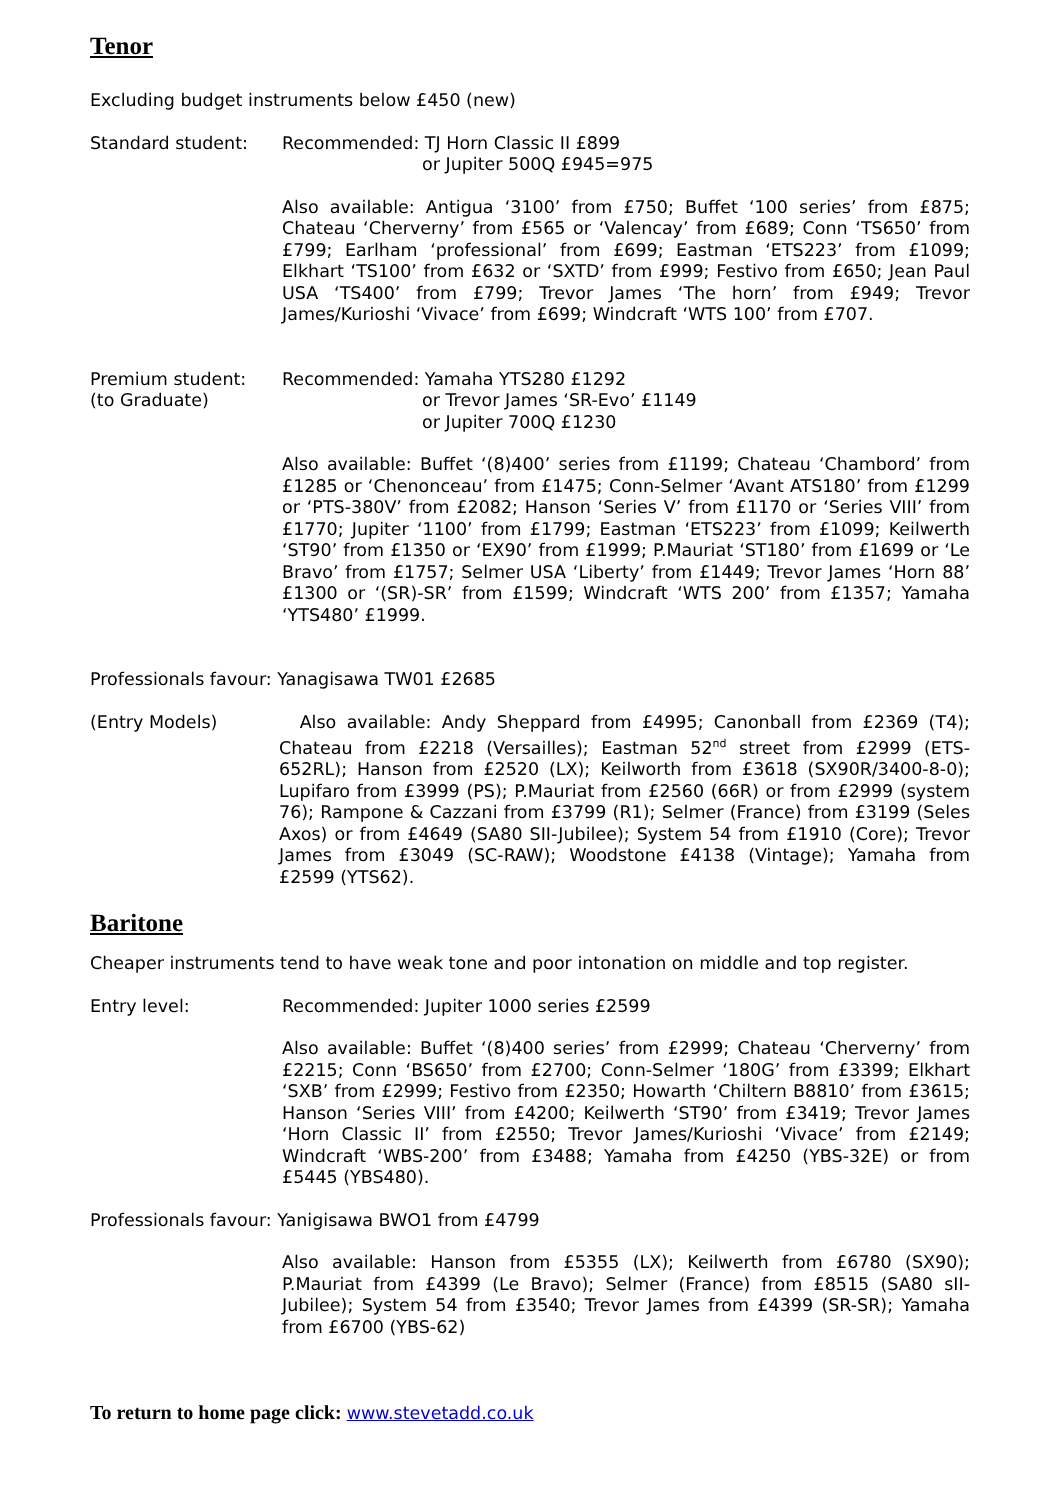Tenor
Excluding budget instruments below £450 (new)
Standard student: Recommended: TJ Horn Classic II £899
or Jupiter 500Q £945=975
Also available: Antigua ‘3100’ from £750; Buffet ‘100 series’ from £875; Chateau ‘Cherverny’ from £565 or ‘Valencay’ from £689; Conn ‘TS650’ from £799; Earlham ‘professional’ from £699; Eastman ‘ETS223’ from £1099; Elkhart ‘TS100’ from £632 or ‘SXTD’ from £999; Festivo from £650; Jean Paul USA ‘TS400’ from £799; Trevor James ‘The horn’ from £949; Trevor James/Kurioshi ‘Vivace’ from £699; Windcraft ‘WTS 100’ from £707.
Premium student:
(to Graduate)
Recommended: Yamaha YTS280 £1292
or Trevor James ‘SR-Evo’ £1149
or Jupiter 700Q £1230
Also available: Buffet ‘(8)400’ series from £1199; Chateau ‘Chambord’ from £1285 or ‘Chenonceau’ from £1475; Conn-Selmer ‘Avant ATS180’ from £1299 or ‘PTS-380V’ from £2082; Hanson ‘Series V’ from £1170 or ‘Series VIII’ from £1770; Jupiter ‘1100’ from £1799; Eastman ‘ETS223’ from £1099; Keilwerth ‘ST90’ from £1350 or ‘EX90’ from £1999; P.Mauriat ‘ST180’ from £1699 or ‘Le Bravo’ from £1757; Selmer USA ‘Liberty’ from £1449; Trevor James ‘Horn 88’ £1300 or ‘(SR)-SR’ from £1599; Windcraft ‘WTS 200’ from £1357; Yamaha ‘YTS480’ £1999.
Professionals favour: Yanagisawa TW01 £2685
(Entry Models) Also available: Andy Sheppard from £4995; Canonball from £2369 (T4); Chateau from £2218 (Versailles); Eastman 52<sup>nd</sup> street from £2999 (ETS-652RL); Hanson from £2520 (LX); Keilworth from £3618 (SX90R/3400-8-0); Lupifaro from £3999 (PS); P.Mauriat from £2560 (66R) or from £2999 (system 76); Rampone & Cazzani from £3799 (R1); Selmer (France) from £3199 (Seles Axos) or from £4649 (SA80 SII-Jubilee); System 54 from £1910 (Core); Trevor James from £3049 (SC-RAW); Woodstone £4138 (Vintage); Yamaha from £2599 (YTS62).
Baritone
Cheaper instruments tend to have weak tone and poor intonation on middle and top register.
Entry level: Recommended: Jupiter 1000 series £2599
Also available: Buffet ‘(8)400 series’ from £2999; Chateau ‘Cherverny’ from £2215; Conn ‘BS650’ from £2700; Conn-Selmer ‘180G’ from £3399; Elkhart ‘SXB’ from £2999; Festivo from £2350; Howarth ‘Chiltern B8810’ from £3615; Hanson ‘Series VIII’ from £4200; Keilwerth ‘ST90’ from £3419; Trevor James ‘Horn Classic II’ from £2550; Trevor James/Kurioshi ‘Vivace’ from £2149; Windcraft ‘WBS-200’ from £3488; Yamaha from £4250 (YBS-32E) or from £5445 (YBS480).
Professionals favour: Yanigisawa BWO1 from £4799
Also available: Hanson from £5355 (LX); Keilwerth from £6780 (SX90); P.Mauriat from £4399 (Le Bravo); Selmer (France) from £8515 (SA80 sII-Jubilee); System 54 from £3540; Trevor James from £4399 (SR-SR); Yamaha from £6700 (YBS-62)
To return to home page click: www.stevetadd.co.uk